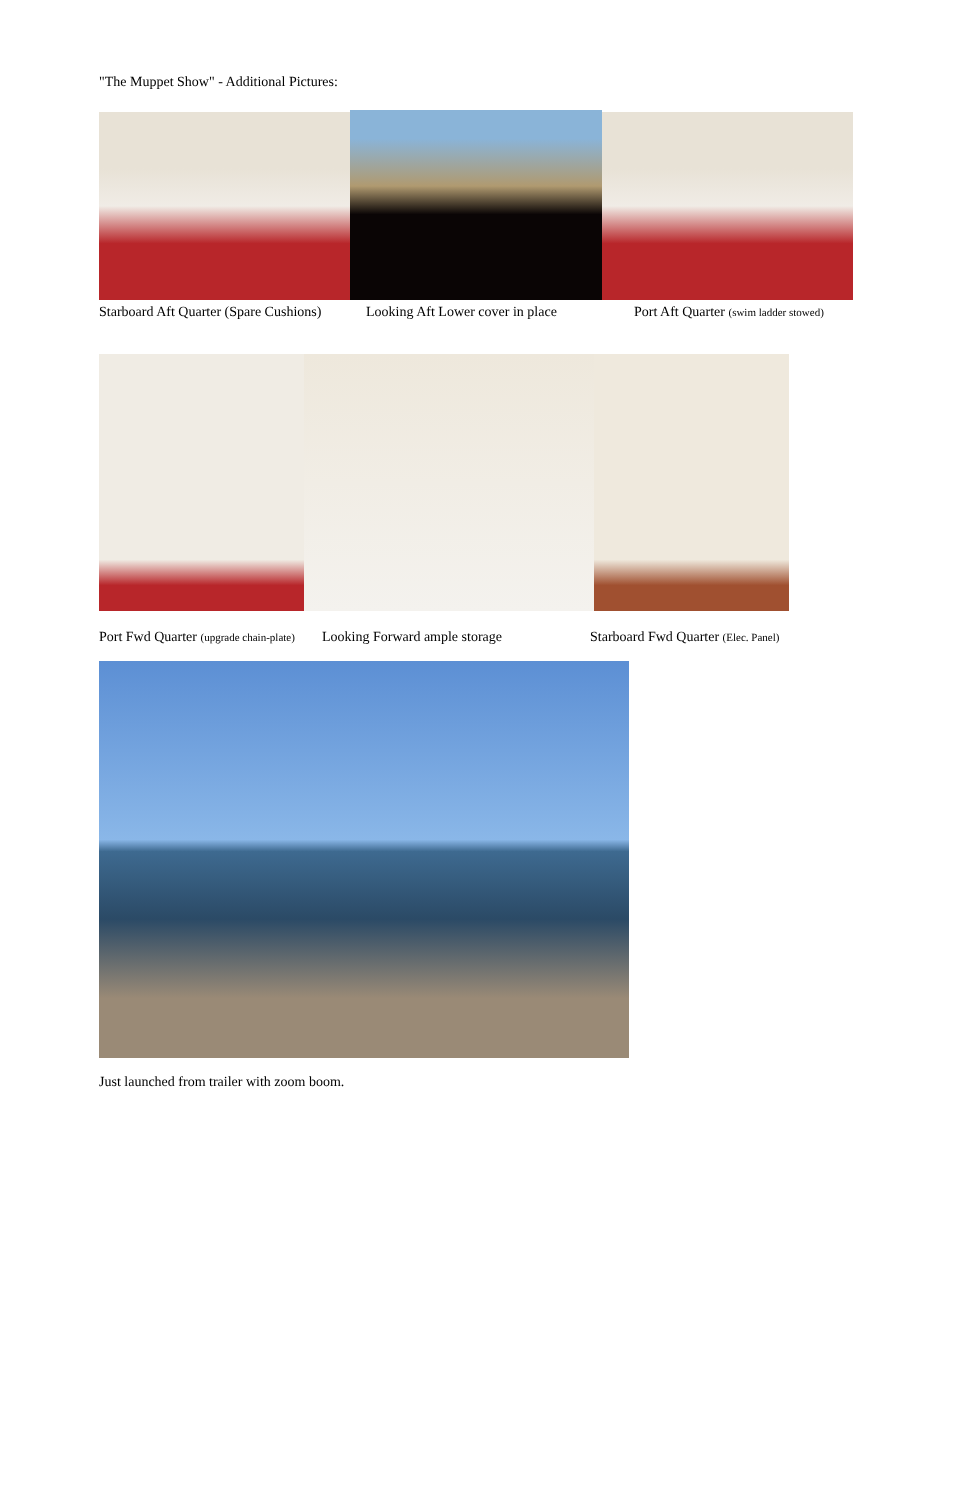"The Muppet Show" - Additional Pictures:
Starboard Aft Quarter (Spare Cushions)
Looking Aft Lower cover in place
Port Aft Quarter (swim ladder stowed)
Port Fwd Quarter (upgrade chain-plate)
Looking Forward ample storage Starboard Fwd Quarter (Elec. Panel)
Just launched from trailer with zoom boom.